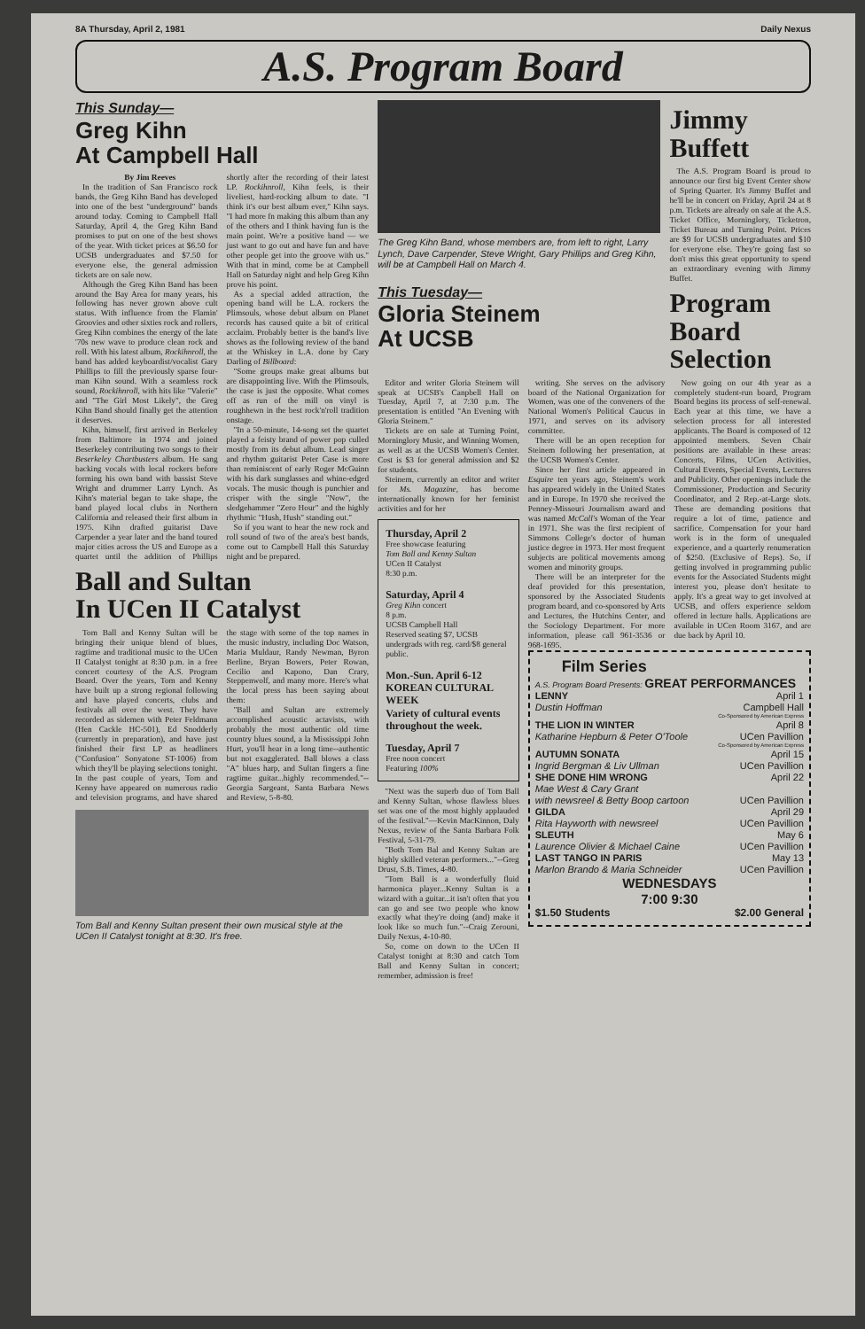8A Thursday, April 2, 1981 Daily Nexus
A.S. Program Board
This Sunday—
Greg Kihn
At Campbell Hall
By Jim Reeves
In the tradition of San Francisco rock bands, the Greg Kihn Band has developed into one of the best "underground" bands around today. Coming to Campbell Hall Saturday, April 4, the Greg Kihn Band promises to put on one of the best shows of the year. With ticket prices at $6.50 for UCSB undergraduates and $7.50 for everyone else, the general admission tickets are on sale now.
Although the Greg Kihn Band has been around the Bay Area for many years, his following has never grown above cult status. With influence from the Flamin' Groovies and other sixties rock and rollers, Greg Kihn combines the energy of the late '70s new wave to produce clean rock and roll. With his latest album, Rockihnroll, the band has added keyboardist/vocalist Gary Phillips to fill the previously sparse four-man Kihn sound. With a seamless rock sound, Rockihnroll, with hits like "Valerie" and "The Girl Most Likely", the Greg Kihn Band should finally get the attention it deserves.
Kihn, himself, first arrived in Berkeley from Baltimore in 1974 and joined Beserkeley contributing two songs to their Beserkeley Chartbusters album. He sang backing vocals with local rockers before forming his own band with bassist Steve Wright and drummer Larry Lynch. As Kihn's material began to take shape, the band played local clubs in Northern California and released their first album in 1975. Kihn drafted guitarist Dave Carpender a year later and the band toured major cities across the US and Europe as a quartet until the addition of Phillips shortly after the recording of their latest LP. Rockihnroll, Kihn feels, is their liveliest, hard-rocking album to date. "I think it's our best album ever," Kihn says. "I had more fn making this album than any of the others and I think having fun is the main point. We're a positive band — we just want to go out and have fun and have other people get into the groove with us." With that in mind, come be at Campbell Hall on Saturday night and help Greg Kihn prove his point.
As a special added attraction, the opening band will be L.A. rockers the Plimsouls, whose debut album on Planet records has caused quite a bit of critical acclaim. Probably better is the band's live shows as the following review of the band at the Whiskey in L.A. done by Cary Darling of Billboard:
"Some groups make great albums but are disappointing live. With the Plimsouls, the case is just the opposite. What comes off as run of the mill on vinyl is roughhewn in the best rock'n'roll tradition onstage.
"In a 50-minute, 14-song set the quartet played a feisty brand of power pop culled mostly from its debut album. Lead singer and rhythm guitarist Peter Case is more than reminiscent of early Roger McGuinn with his dark sunglasses and whine-edged vocals. The music though is punchier and crisper with the single "Now", the sledgehammer "Zero Hour" and the highly rhythmic "Hush, Hush" standing out."
So if you want to hear the new rock and roll sound of two of the area's best bands, come out to Campbell Hall this Saturday night and be prepared.
Ball and Sultan
In UCen II Catalyst
Tom Ball and Kenny Sultan will be bringing their unique blend of blues, ragtime and traditional music to the UCen II Catalyst tonight at 8:30 p.m. in a free concert courtesy of the A.S. Program Board. Over the years, Tom and Kenny have built up a strong regional following and have played concerts, clubs and festivals all over the west. They have recorded as sidemen with Peter Feldmann (Hen Cackle HC-501), Ed Snodderly (currently in preparation), and have just finished their first LP as headliners ("Confusion" Sonyatone ST-1006) from which they'll be playing selections tonight. In the past couple of years, Tom and Kenny have appeared on numerous radio and television programs, and have shared the stage with some of the top names in the music industry, including Doc Watson, Maria Muldaur, Randy Newman, Byron Berline, Bryan Bowers, Peter Rowan, Cecilio and Kapono, Dan Crary, Steppenwolf, and many more. Here's what the local press has been saying about them:
"Ball and Sultan are extremely accomplished acoustic actavists, with probably the most authentic old time country blues sound, a la Mississippi John Hurt, you'll hear in a long time--authentic but not exagglerated. Ball blows a class "A" blues harp, and Sultan fingers a fine ragtime guitar...highly recommended."--Georgia Sargeant, Santa Barbara News and Review, 5-8-80.
Tom Ball and Kenny Sultan present their own musical style at the UCen II Catalyst tonight at 8:30. It's free.
The Greg Kihn Band, whose members are, from left to right, Larry Lynch, Dave Carpender, Steve Wright, Gary Phillips and Greg Kihn, will be at Campbell Hall on March 4.
This Tuesday—
Gloria Steinem
At UCSB
Jimmy Buffett
The A.S. Program Board is proud to announce our first big Event Center show of Spring Quarter. It's Jimmy Buffet and he'll be in concert on Friday, April 24 at 8 p.m. Tickets are already on sale at the A.S. Ticket Office, Morninglory, Ticketron, Ticket Bureau and Turning Point. Prices are $9 for UCSB undergraduates and $10 for everyone else. They're going fast so don't miss this great opportunity to spend an extraordinary evening with Jimmy Buffet.
Program Board Selection
Editor and writer Gloria Steinem will speak at UCSB's Canpbell Hall on Tuesday, April 7, at 7:30 p.m. The presentation is entitled "An Evening with Gloria Steinem."
Tickets are on sale at Turning Point, Morninglory Music, and Winning Women, as well as at the UCSB Women's Center. Cost is $3 for general admission and $2 for students.
Steinem, currently an editor and writer for Ms. Magazine, has become internationally known for her feminist activities and for her
Thursday, April 2
Free showcase featuring
Tom Ball and Kenny Sultan
UCen II Catalyst
8:30 p.m.
Saturday, April 4
Greg Kihn concert
8 p.m.
UCSB Campbell Hall
Reserved seating $7, UCSB undergrads with reg. card/$8 general public.
Mon.-Sun. April 6-12
KOREAN CULTURAL WEEK
Variety of cultural events throughout the week.
Tuesday, April 7
Free noon concert
Featuring 100%
"Next was the superb duo of Tom Ball and Kenny Sultan, whose flawless blues set was one of the most highly applauded of the festival."—Kevin MacKinnon, Daly Nexus, review of the Santa Barbara Folk Festival, 5-31-79.
"Both Tom Bal and Kenny Sultan are highly skilled veteran performers..."--Greg Drust, S.B. Times, 4-80.
"Tom Ball is a wonderfully fluid harmonica player...Kenny Sultan is a wizard with a guitar...it isn't often that you can go and see two people who know exactly what they're doing (and) make it look like so much fun."--Craig Zerouni, Daily Nexus, 4-10-80.
So, come on down to the UCen II Catalyst tonight at 8:30 and catch Tom Ball and Kenny Sultan in concert; remember, admission is free!
writing. She serves on the advisory board of the National Organization for Women, was one of the conveners of the National Women's Political Caucus in 1971, and serves on its advisory committee.
There will be an open reception for Steinem following her presentation, at the UCSB Women's Center.
Since her first article appeared in Esquire ten years ago, Steinem's work has appeared widely in the United States and in Europe. In 1970 she received the Penney-Missouri Journalism award and was named McCall's Woman of the Year in 1971. She was the first recipient of Simmons College's doctor of human justice degree in 1973. Her most frequent subjects are political movements among women and minority groups.
There will be an interpreter for the deaf provided for this presentation, sponsored by the Associated Students program board, and co-sponsored by Arts and Lectures, the Hutchins Center, and the Sociology Department. For more information, please call 961-3536 or 968-1695.
Now going on our 4th year as a completely student-run board, Program Board begins its process of self-renewal. Each year at this time, we have a selection process for all interested applicants. The Board is composed of 12 appointed members. Seven Chair positions are available in these areas: Concerts, Films, UCen Activities, Cultural Events, Special Events, Lectures and Publicity. Other openings include the Commissioner, Production and Security Coordinator, and 2 Rep.-at-Large slots. These are demanding positions that require a lot of time, patience and sacrifice. Compensation for your hard work is in the form of unequaled experience, and a quarterly renumeration of $250. (Exclusive of Reps). So, if getting involved in programming public events for the Associated Students might interest you, please don't hesitate to apply. It's a great way to get involved at UCSB, and offers experience seldom offered in lecture halls. Applications are available in UCen Room 3167, and are due back by April 10.
Film Series
A.S. Program Board Presents: GREAT PERFORMANCES
LENNY April 1
Dustin Hoffman Campbell Hall
Co-Sponsored by American Express
THE LION IN WINTER April 8
Katharine Hepburn & Peter O'Toole UCen Pavillion
Co-Sponsored by American Express
AUTUMN SONATA April 15
Ingrid Bergman & Liv Ullman UCen Pavillion
SHE DONE HIM WRONG April 22
Mae West & Cary Grant
with newsreel & Betty Boop cartoon UCen Pavillion
GILDA April 29
Rita Hayworth with newsreel UCen Pavillion
SLEUTH May 6
Laurence Olivier & Michael Caine UCen Pavillion
LAST TANGO IN PARIS May 13
Marlon Brando & Maria Schneider UCen Pavillion
WEDNESDAYS
7:00 9:30
$1.50 Students $2.00 General